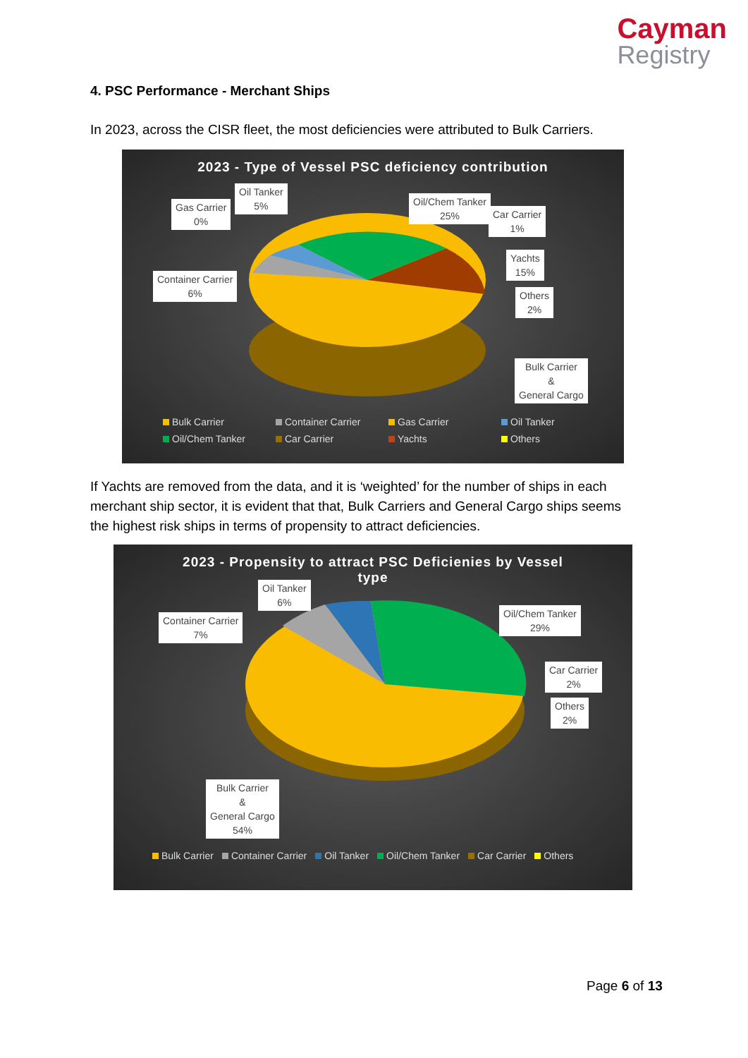Cayman
Registry
4. PSC Performance - Merchant Ships
In 2023, across the CISR fleet, the most deficiencies were attributed to Bulk Carriers.
2023 - Type of Vessel PSC deficiency contribution
Gas Carrier
0%
Oil Tanker
5%
Oil/Chem Tanker
25%
Car Carrier
1%
Yachts
15%
Others
2%
Container Carrier
6%
Bulk Carrier
&
General Cargo
Bulk Carrier Container Carrier Gas Carrier Oil Tanker Oil/Chem Tanker Car Carrier Yachts Others
If Yachts are removed from the data, and it is ‘weighted’ for the number of ships in each merchant ship sector, it is evident that that, Bulk Carriers and General Cargo ships seems the highest risk ships in terms of propensity to attract deficiencies.
2023 - Propensity to attract PSC Deficienies by Vessel
type
Oil Tanker
6%
Container Carrier
7%
Oil/Chem Tanker
29%
Car Carrier
2%
Others
2%
Bulk Carrier
&
General Cargo
54%
Bulk Carrier Container Carrier Oil Tanker Oil/Chem Tanker Car Carrier Others
Page 6 of 13